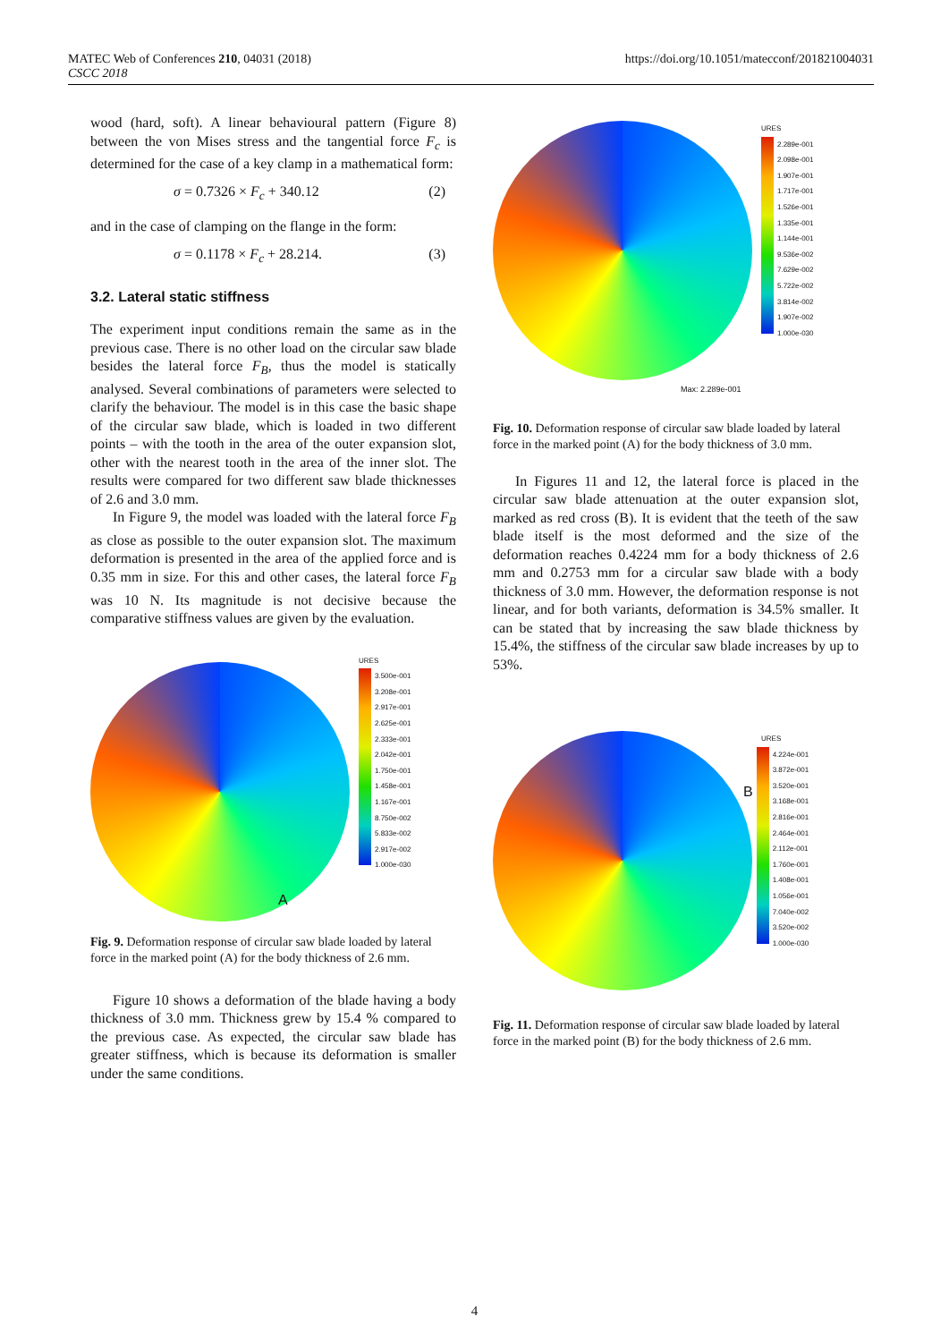MATEC Web of Conferences 210, 04031 (2018)
CSCC 2018
https://doi.org/10.1051/matecconf/201821004031
wood (hard, soft). A linear behavioural pattern (Figure 8) between the von Mises stress and the tangential force F<sub>c</sub> is determined for the case of a key clamp in a mathematical form:
σ = 0.7326 × F<sub>c</sub> + 340.12 (2)
and in the case of clamping on the flange in the form:
σ = 0.1178 × F<sub>c</sub> + 28.214. (3)
3.2. Lateral static stiffness
The experiment input conditions remain the same as in the previous case. There is no other load on the circular saw blade besides the lateral force F<sub>B</sub>, thus the model is statically analysed. Several combinations of parameters were selected to clarify the behaviour. The model is in this case the basic shape of the circular saw blade, which is loaded in two different points – with the tooth in the area of the outer expansion slot, other with the nearest tooth in the area of the inner slot. The results were compared for two different saw blade thicknesses of 2.6 and 3.0 mm.
In Figure 9, the model was loaded with the lateral force F<sub>B</sub> as close as possible to the outer expansion slot. The maximum deformation is presented in the area of the applied force and is 0.35 mm in size. For this and other cases, the lateral force F<sub>B</sub> was 10 N. Its magnitude is not decisive because the comparative stiffness values are given by the evaluation.
URES
3.500e-001
3.208e-001
2.917e-001
2.625e-001
2.333e-001
2.042e-001
1.750e-001
1.458e-001
1.167e-001
8.750e-002
5.833e-002
2.917e-002
1.000e-030
A
Fig. 9. Deformation response of circular saw blade loaded by lateral force in the marked point (A) for the body thickness of 2.6 mm.
Figure 10 shows a deformation of the blade having a body thickness of 3.0 mm. Thickness grew by 15.4 % compared to the previous case. As expected, the circular saw blade has greater stiffness, which is because its deformation is smaller under the same conditions.
Max: 2.289e-001
URES
2.289e-001
2.098e-001
1.907e-001
1.717e-001
1.526e-001
1.335e-001
1.144e-001
9.536e-002
7.629e-002
5.722e-002
3.814e-002
1.907e-002
1.000e-030
Fig. 10. Deformation response of circular saw blade loaded by lateral force in the marked point (A) for the body thickness of 3.0 mm.
In Figures 11 and 12, the lateral force is placed in the circular saw blade attenuation at the outer expansion slot, marked as red cross (B). It is evident that the teeth of the saw blade itself is the most deformed and the size of the deformation reaches 0.4224 mm for a body thickness of 2.6 mm and 0.2753 mm for a circular saw blade with a body thickness of 3.0 mm. However, the deformation response is not linear, and for both variants, deformation is 34.5% smaller. It can be stated that by increasing the saw blade thickness by 15.4%, the stiffness of the circular saw blade increases by up to 53%.
URES
B
4.224e-001
3.872e-001
3.520e-001
3.168e-001
2.816e-001
2.464e-001
2.112e-001
1.760e-001
1.408e-001
1.056e-001
7.040e-002
3.520e-002
1.000e-030
Fig. 11. Deformation response of circular saw blade loaded by lateral force in the marked point (B) for the body thickness of 2.6 mm.
4